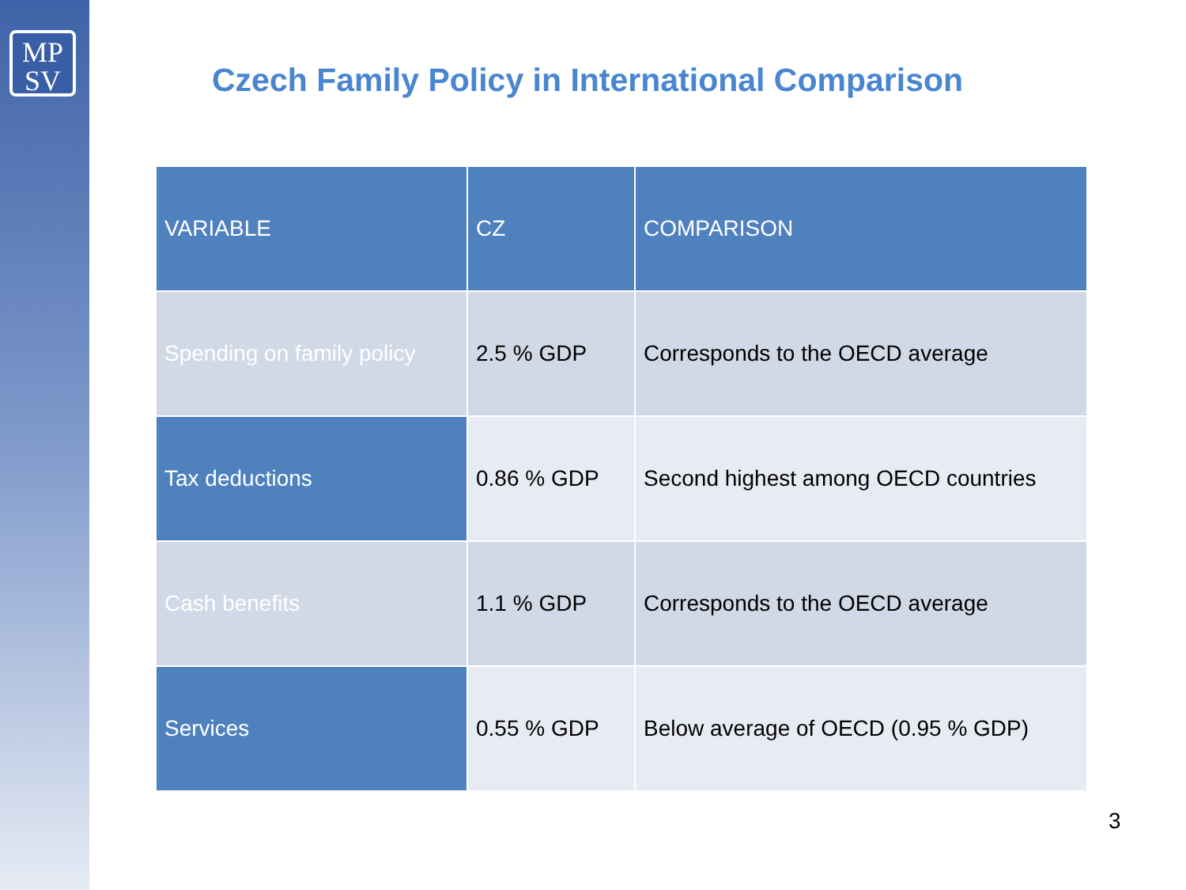MP
SV
Czech Family Policy in International Comparison
| VARIABLE | CZ | COMPARISON |
| --- | --- | --- |
| Spending on family policy | 2.5 % GDP | Corresponds to the OECD average |
| Tax deductions | 0.86 % GDP | Second highest among OECD countries |
| Cash benefits | 1.1 % GDP | Corresponds to the OECD average |
| Services | 0.55 % GDP | Below average of OECD (0.95 % GDP) |
3